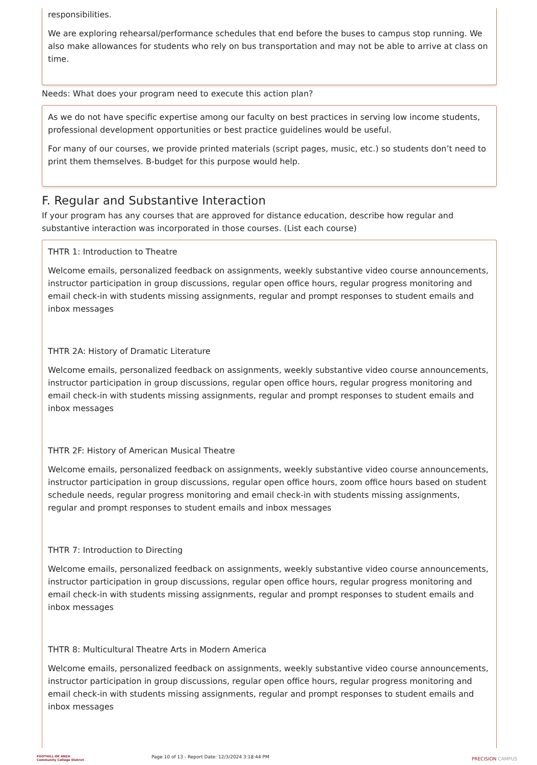responsibilities.
We are exploring rehearsal/performance schedules that end before the buses to campus stop running. We also make allowances for students who rely on bus transportation and may not be able to arrive at class on time.
Needs: What does your program need to execute this action plan?
As we do not have specific expertise among our faculty on best practices in serving low income students, professional development opportunities or best practice guidelines would be useful.
For many of our courses, we provide printed materials (script pages, music, etc.) so students don’t need to print them themselves. B-budget for this purpose would help.
F. Regular and Substantive Interaction
If your program has any courses that are approved for distance education, describe how regular and substantive interaction was incorporated in those courses. (List each course)
THTR 1: Introduction to Theatre
Welcome emails, personalized feedback on assignments, weekly substantive video course announcements, instructor participation in group discussions, regular open office hours, regular progress monitoring and email check-in with students missing assignments, regular and prompt responses to student emails and inbox messages
THTR 2A: History of Dramatic Literature
Welcome emails, personalized feedback on assignments, weekly substantive video course announcements, instructor participation in group discussions, regular open office hours, regular progress monitoring and email check-in with students missing assignments, regular and prompt responses to student emails and inbox messages
THTR 2F: History of American Musical Theatre
Welcome emails, personalized feedback on assignments, weekly substantive video course announcements, instructor participation in group discussions, regular open office hours, zoom office hours based on student schedule needs, regular progress monitoring and email check-in with students missing assignments, regular and prompt responses to student emails and inbox messages
THTR 7: Introduction to Directing
Welcome emails, personalized feedback on assignments, weekly substantive video course announcements, instructor participation in group discussions, regular open office hours, regular progress monitoring and email check-in with students missing assignments, regular and prompt responses to student emails and inbox messages
THTR 8: Multicultural Theatre Arts in Modern America
Welcome emails, personalized feedback on assignments, weekly substantive video course announcements, instructor participation in group discussions, regular open office hours, regular progress monitoring and email check-in with students missing assignments, regular and prompt responses to student emails and inbox messages
FOOTHILL-DE ANZA
Community College District Page 10 of 13 - Report Date: 12/3/2024 3:18:44 PM
PRECISION CAMPUS